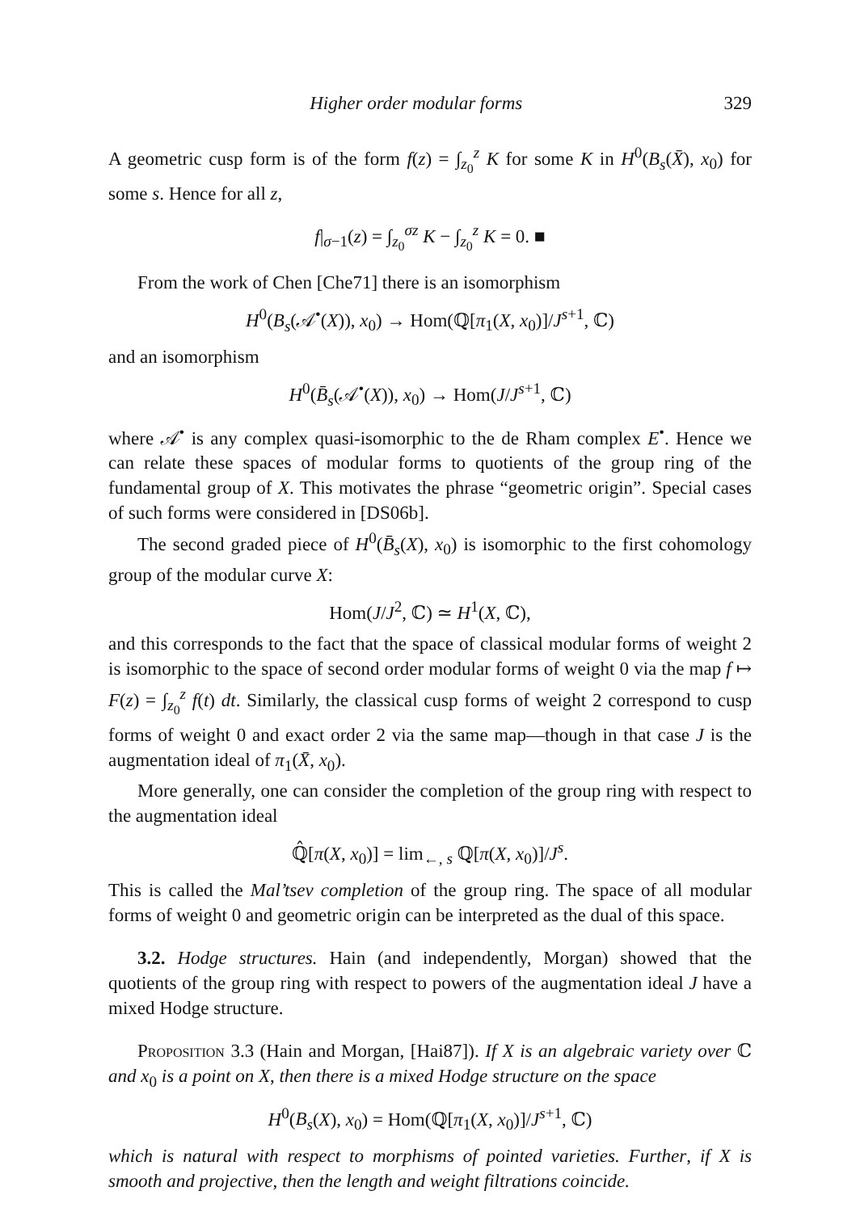Higher order modular forms 329
A geometric cusp form is of the form f(z) = ∫<sub>z<sub>0</sub></sub><sup>z</sup> K for some K in H<sup>0</sup>(B<sub>s</sub>(X̄), x<sub>0</sub>) for some s. Hence for all z,
f|<sub>σ−1</sub>(z) = ∫<sub>z<sub>0</sub></sub><sup>σz</sup> K − ∫<sub>z<sub>0</sub></sub><sup>z</sup> K = 0. ■
From the work of Chen [Che71] there is an isomorphism
H<sup>0</sup>(B<sub>s</sub>(𝒜<sup>•</sup>(X)), x<sub>0</sub>) → Hom(ℚ[π<sub>1</sub>(X, x<sub>0</sub>)]/J<sup>s+1</sup>, ℂ)
and an isomorphism
H<sup>0</sup>(B̄<sub>s</sub>(𝒜<sup>•</sup>(X)), x<sub>0</sub>) → Hom(J/J<sup>s+1</sup>, ℂ)
where 𝒜<sup>•</sup> is any complex quasi-isomorphic to the de Rham complex E<sup>•</sup>. Hence we can relate these spaces of modular forms to quotients of the group ring of the fundamental group of X. This motivates the phrase “geometric origin”. Special cases of such forms were considered in [DS06b].
The second graded piece of H<sup>0</sup>(B̄<sub>s</sub>(X), x<sub>0</sub>) is isomorphic to the first cohomology group of the modular curve X:
Hom(J/J<sup>2</sup>, ℂ) ≃ H<sup>1</sup>(X, ℂ),
and this corresponds to the fact that the space of classical modular forms of weight 2 is isomorphic to the space of second order modular forms of weight 0 via the map f ↦ F(z) = ∫<sub>z<sub>0</sub></sub><sup>z</sup> f(t) dt. Similarly, the classical cusp forms of weight 2 correspond to cusp forms of weight 0 and exact order 2 via the same map—though in that case J is the augmentation ideal of π<sub>1</sub>(X̄, x<sub>0</sub>).
More generally, one can consider the completion of the group ring with respect to the augmentation ideal
ℚ̂[π(X, x<sub>0</sub>)] = lim<sub>←, s</sub> ℚ[π(X, x<sub>0</sub>)]/J<sup>s</sup>.
This is called the Mal’tsev completion of the group ring. The space of all modular forms of weight 0 and geometric origin can be interpreted as the dual of this space.
3.2. Hodge structures. Hain (and independently, Morgan) showed that the quotients of the group ring with respect to powers of the augmentation ideal J have a mixed Hodge structure.
Proposition 3.3 (Hain and Morgan, [Hai87]). If X is an algebraic variety over ℂ and x<sub>0</sub> is a point on X, then there is a mixed Hodge structure on the space
H<sup>0</sup>(B<sub>s</sub>(X), x<sub>0</sub>) = Hom(ℚ[π<sub>1</sub>(X, x<sub>0</sub>)]/J<sup>s+1</sup>, ℂ)
which is natural with respect to morphisms of pointed varieties. Further, if X is smooth and projective, then the length and weight filtrations coincide.